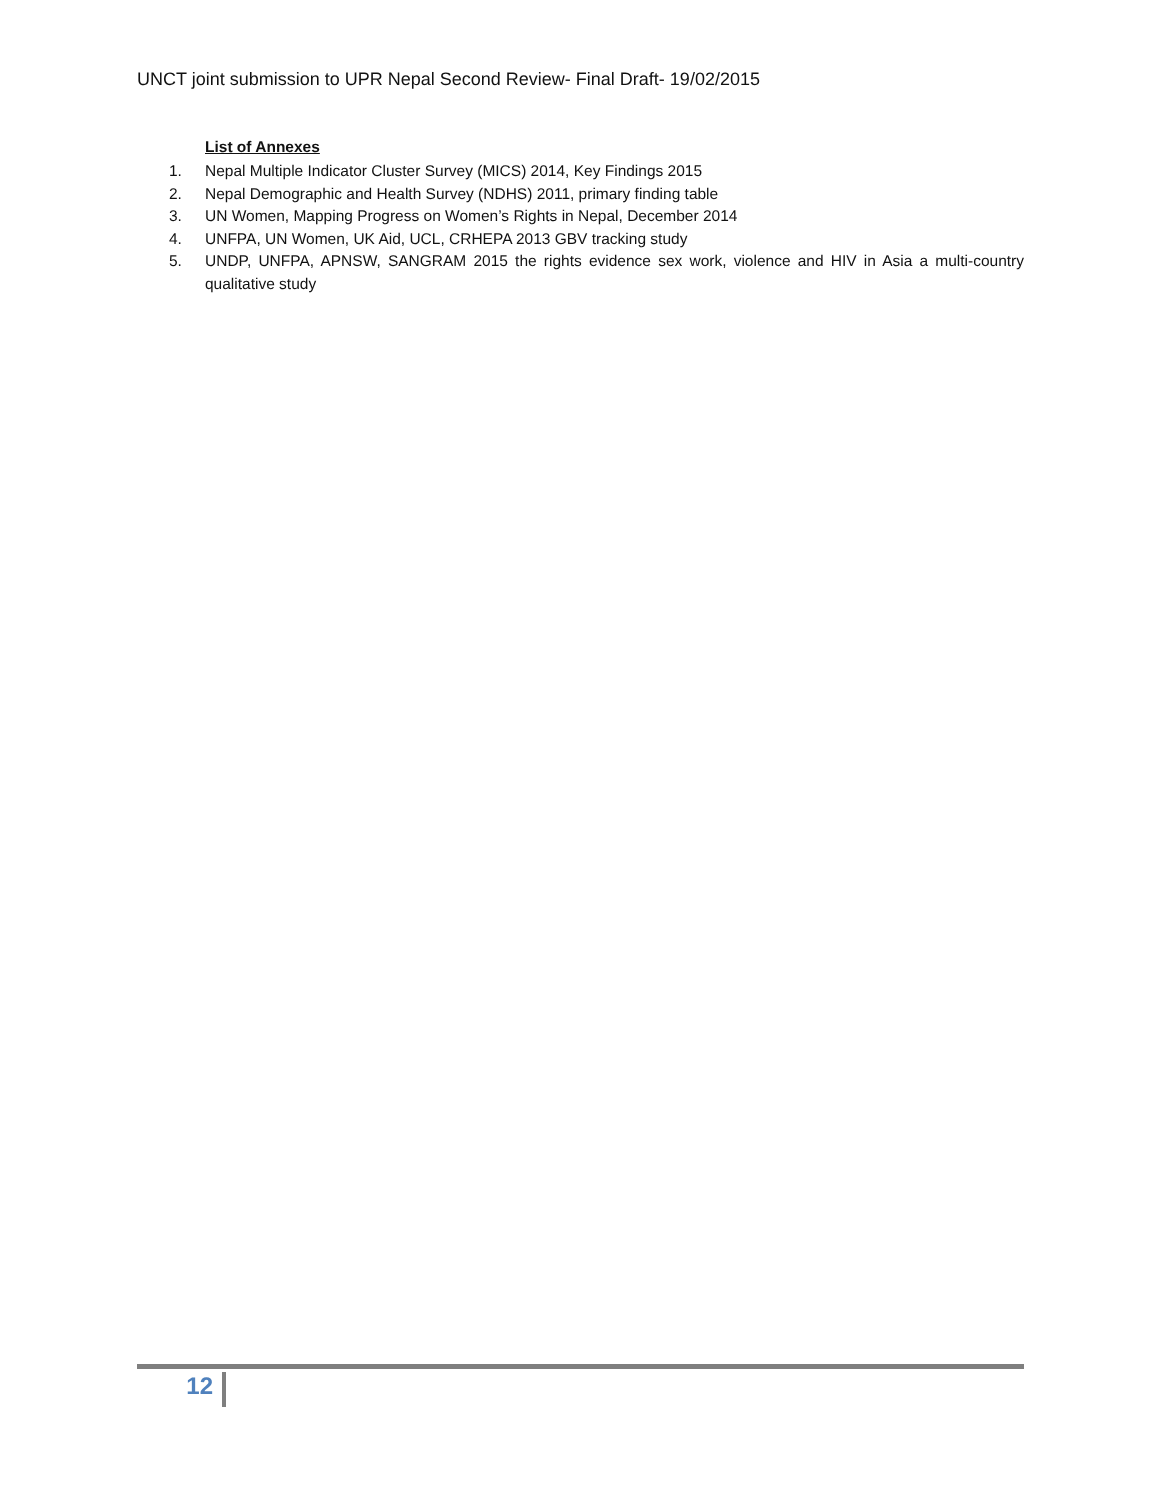UNCT joint submission to UPR Nepal Second Review- Final Draft- 19/02/2015
List of Annexes
1. Nepal Multiple Indicator Cluster Survey (MICS) 2014, Key Findings 2015
2. Nepal Demographic and Health Survey (NDHS) 2011, primary finding table
3. UN Women, Mapping Progress on Women’s Rights in Nepal, December 2014
4. UNFPA, UN Women, UK Aid, UCL, CRHEPA 2013 GBV tracking study
5. UNDP, UNFPA, APNSW, SANGRAM 2015 the rights evidence sex work, violence and HIV in Asia a multi-country qualitative study
12